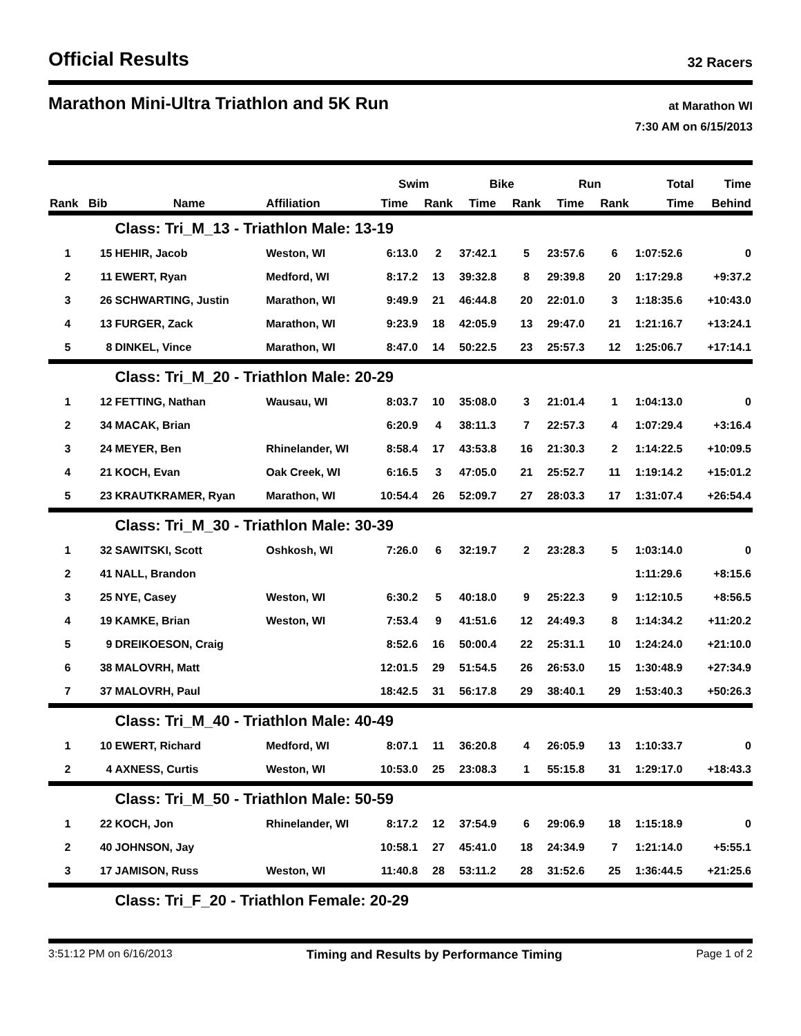Official Results
32 Racers
Marathon Mini-Ultra Triathlon and 5K Run
at Marathon WI
7:30 AM on 6/15/2013
| | | | | Swim | | Bike | | Run | | Total | Time |
| --- | --- | --- | --- | --- | --- | --- | --- | --- | --- | --- | --- |
| Rank | Bib | Name | Affiliation | Time | Rank | Time | Rank | Time | Rank | Time | Behind |
| | | Class: Tri_M_13 - Triathlon Male: 13-19 | | | | | | | | | |
| 1 | 15 | HEHIR, Jacob | Weston, WI | 6:13.0 | 2 | 37:42.1 | 5 | 23:57.6 | 6 | 1:07:52.6 | 0 |
| 2 | 11 | EWERT, Ryan | Medford, WI | 8:17.2 | 13 | 39:32.8 | 8 | 29:39.8 | 20 | 1:17:29.8 | +9:37.2 |
| 3 | 26 | SCHWARTING, Justin | Marathon, WI | 9:49.9 | 21 | 46:44.8 | 20 | 22:01.0 | 3 | 1:18:35.6 | +10:43.0 |
| 4 | 13 | FURGER, Zack | Marathon, WI | 9:23.9 | 18 | 42:05.9 | 13 | 29:47.0 | 21 | 1:21:16.7 | +13:24.1 |
| 5 | 8 | DINKEL, Vince | Marathon, WI | 8:47.0 | 14 | 50:22.5 | 23 | 25:57.3 | 12 | 1:25:06.7 | +17:14.1 |
| | | Class: Tri_M_20 - Triathlon Male: 20-29 | | | | | | | | | |
| 1 | 12 | FETTING, Nathan | Wausau, WI | 8:03.7 | 10 | 35:08.0 | 3 | 21:01.4 | 1 | 1:04:13.0 | 0 |
| 2 | 34 | MACAK, Brian | | 6:20.9 | 4 | 38:11.3 | 7 | 22:57.3 | 4 | 1:07:29.4 | +3:16.4 |
| 3 | 24 | MEYER, Ben | Rhinelander, WI | 8:58.4 | 17 | 43:53.8 | 16 | 21:30.3 | 2 | 1:14:22.5 | +10:09.5 |
| 4 | 21 | KOCH, Evan | Oak Creek, WI | 6:16.5 | 3 | 47:05.0 | 21 | 25:52.7 | 11 | 1:19:14.2 | +15:01.2 |
| 5 | 23 | KRAUTKRAMER, Ryan | Marathon, WI | 10:54.4 | 26 | 52:09.7 | 27 | 28:03.3 | 17 | 1:31:07.4 | +26:54.4 |
| | | Class: Tri_M_30 - Triathlon Male: 30-39 | | | | | | | | | |
| 1 | 32 | SAWITSKI, Scott | Oshkosh, WI | 7:26.0 | 6 | 32:19.7 | 2 | 23:28.3 | 5 | 1:03:14.0 | 0 |
| 2 | 41 | NALL, Brandon | | | | | | | | 1:11:29.6 | +8:15.6 |
| 3 | 25 | NYE, Casey | Weston, WI | 6:30.2 | 5 | 40:18.0 | 9 | 25:22.3 | 9 | 1:12:10.5 | +8:56.5 |
| 4 | 19 | KAMKE, Brian | Weston, WI | 7:53.4 | 9 | 41:51.6 | 12 | 24:49.3 | 8 | 1:14:34.2 | +11:20.2 |
| 5 | 9 | DREIKOESON, Craig | | 8:52.6 | 16 | 50:00.4 | 22 | 25:31.1 | 10 | 1:24:24.0 | +21:10.0 |
| 6 | 38 | MALOVRH, Matt | | 12:01.5 | 29 | 51:54.5 | 26 | 26:53.0 | 15 | 1:30:48.9 | +27:34.9 |
| 7 | 37 | MALOVRH, Paul | | 18:42.5 | 31 | 56:17.8 | 29 | 38:40.1 | 29 | 1:53:40.3 | +50:26.3 |
| | | Class: Tri_M_40 - Triathlon Male: 40-49 | | | | | | | | | |
| 1 | 10 | EWERT, Richard | Medford, WI | 8:07.1 | 11 | 36:20.8 | 4 | 26:05.9 | 13 | 1:10:33.7 | 0 |
| 2 | 4 | AXNESS, Curtis | Weston, WI | 10:53.0 | 25 | 23:08.3 | 1 | 55:15.8 | 31 | 1:29:17.0 | +18:43.3 |
| | | Class: Tri_M_50 - Triathlon Male: 50-59 | | | | | | | | | |
| 1 | 22 | KOCH, Jon | Rhinelander, WI | 8:17.2 | 12 | 37:54.9 | 6 | 29:06.9 | 18 | 1:15:18.9 | 0 |
| 2 | 40 | JOHNSON, Jay | | 10:58.1 | 27 | 45:41.0 | 18 | 24:34.9 | 7 | 1:21:14.0 | +5:55.1 |
| 3 | 17 | JAMISON, Russ | Weston, WI | 11:40.8 | 28 | 53:11.2 | 28 | 31:52.6 | 25 | 1:36:44.5 | +21:25.6 |
| | | Class: Tri_F_20 - Triathlon Female: 20-29 | | | | | | | | | |
3:51:12 PM on 6/16/2013 Timing and Results by Performance Timing Page 1 of 2